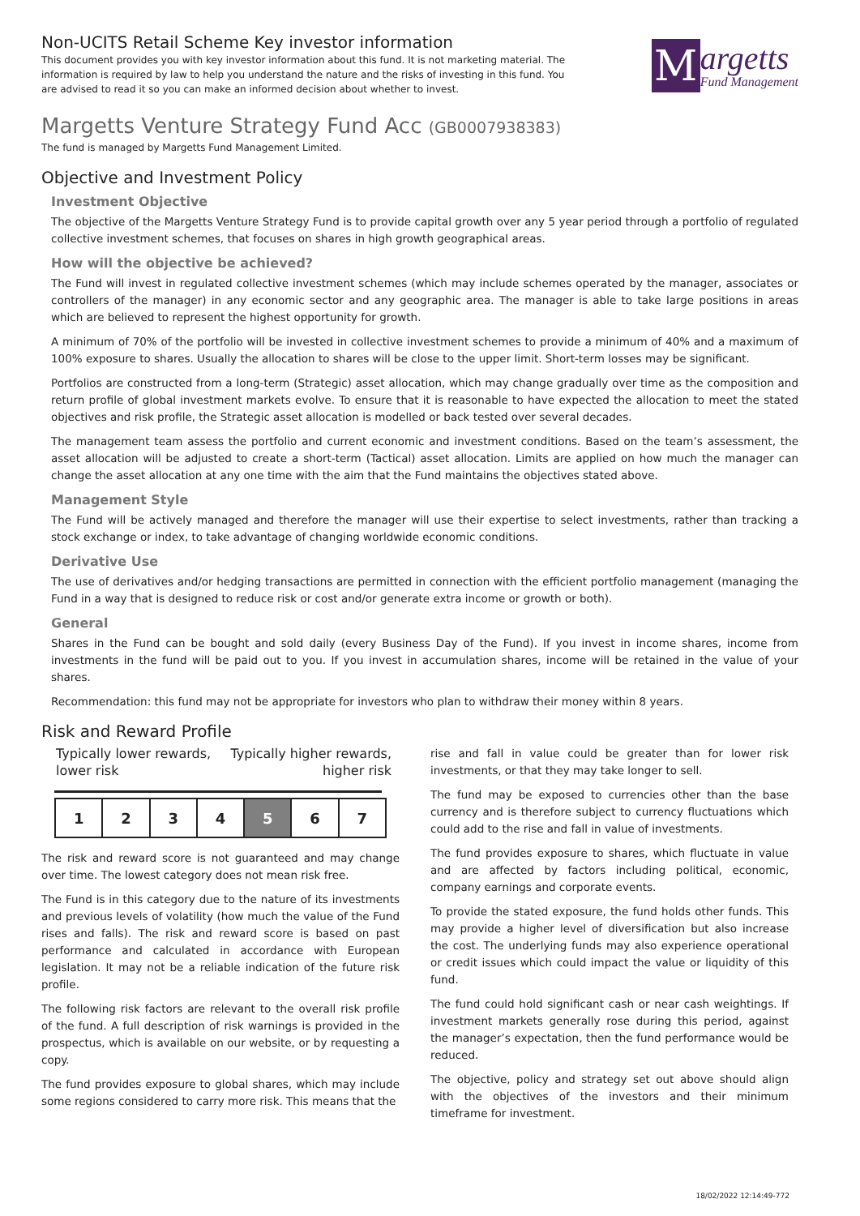Non-UCITS Retail Scheme Key investor information
This document provides you with key investor information about this fund. It is not marketing material. The information is required by law to help you understand the nature and the risks of investing in this fund. You are advised to read it so you can make an informed decision about whether to invest.
M
argetts
Fund Management
Margetts Venture Strategy Fund Acc (GB0007938383)
The fund is managed by Margetts Fund Management Limited.
Objective and Investment Policy
Investment Objective
The objective of the Margetts Venture Strategy Fund is to provide capital growth over any 5 year period through a portfolio of regulated collective investment schemes, that focuses on shares in high growth geographical areas.
How will the objective be achieved?
The Fund will invest in regulated collective investment schemes (which may include schemes operated by the manager, associates or controllers of the manager) in any economic sector and any geographic area. The manager is able to take large positions in areas which are believed to represent the highest opportunity for growth.
A minimum of 70% of the portfolio will be invested in collective investment schemes to provide a minimum of 40% and a maximum of 100% exposure to shares. Usually the allocation to shares will be close to the upper limit. Short-term losses may be significant.
Portfolios are constructed from a long-term (Strategic) asset allocation, which may change gradually over time as the composition and return profile of global investment markets evolve. To ensure that it is reasonable to have expected the allocation to meet the stated objectives and risk profile, the Strategic asset allocation is modelled or back tested over several decades.
The management team assess the portfolio and current economic and investment conditions. Based on the team’s assessment, the asset allocation will be adjusted to create a short-term (Tactical) asset allocation. Limits are applied on how much the manager can change the asset allocation at any one time with the aim that the Fund maintains the objectives stated above.
Management Style
The Fund will be actively managed and therefore the manager will use their expertise to select investments, rather than tracking a stock exchange or index, to take advantage of changing worldwide economic conditions.
Derivative Use
The use of derivatives and/or hedging transactions are permitted in connection with the efficient portfolio management (managing the Fund in a way that is designed to reduce risk or cost and/or generate extra income or growth or both).
General
Shares in the Fund can be bought and sold daily (every Business Day of the Fund). If you invest in income shares, income from investments in the fund will be paid out to you. If you invest in accumulation shares, income will be retained in the value of your shares.
Recommendation: this fund may not be appropriate for investors who plan to withdraw their money within 8 years.
Risk and Reward Profile
Typically lower rewards,
lower risk Typically higher rewards,
higher risk
| 1 | 2 | 3 | 4 | 5 | 6 | 7 |
The risk and reward score is not guaranteed and may change over time. The lowest category does not mean risk free.
The Fund is in this category due to the nature of its investments and previous levels of volatility (how much the value of the Fund rises and falls). The risk and reward score is based on past performance and calculated in accordance with European legislation. It may not be a reliable indication of the future risk profile.
The following risk factors are relevant to the overall risk profile of the fund. A full description of risk warnings is provided in the prospectus, which is available on our website, or by requesting a copy.
The fund provides exposure to global shares, which may include some regions considered to carry more risk. This means that the
rise and fall in value could be greater than for lower risk investments, or that they may take longer to sell.
The fund may be exposed to currencies other than the base currency and is therefore subject to currency fluctuations which could add to the rise and fall in value of investments.
The fund provides exposure to shares, which fluctuate in value and are affected by factors including political, economic, company earnings and corporate events.
To provide the stated exposure, the fund holds other funds. This may provide a higher level of diversification but also increase the cost. The underlying funds may also experience operational or credit issues which could impact the value or liquidity of this fund.
The fund could hold significant cash or near cash weightings. If investment markets generally rose during this period, against the manager’s expectation, then the fund performance would be reduced.
The objective, policy and strategy set out above should align with the objectives of the investors and their minimum timeframe for investment.
18/02/2022 12:14:49-772